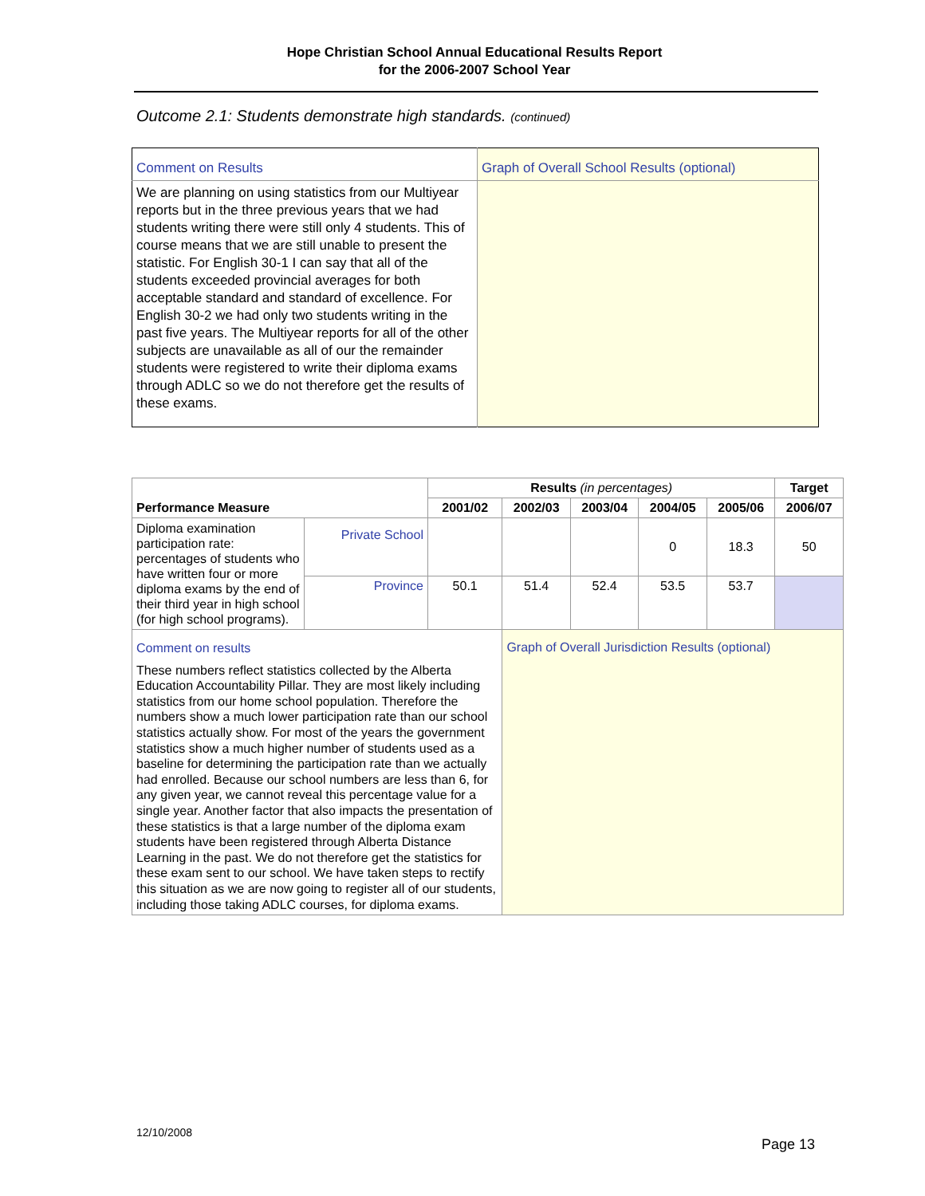Hope Christian School Annual Educational Results Report
for the 2006-2007 School Year
Outcome 2.1: Students demonstrate high standards. (continued)
| Comment on Results | Graph of Overall School Results (optional) |
| We are planning on using statistics from our Multiyear reports but in the three previous years that we had students writing there were still only 4 students. This of course means that we are still unable to present the statistic. For English 30-1 I can say that all of the students exceeded provincial averages for both acceptable standard and standard of excellence. For English 30-2 we had only two students writing in the past five years. The Multiyear reports for all of the other subjects are unavailable as all of our the remainder students were registered to write their diploma exams through ADLC so we do not therefore get the results of these exams. | |
| Performance Measure | | Results (in percentages) | | | | | Target |
| --- | --- | --- | --- | --- | --- | --- | --- |
| | | 2001/02 | 2002/03 | 2003/04 | 2004/05 | 2005/06 | 2006/07 |
| Diploma examination participation rate: percentages of students who have written four or more diploma exams by the end of their third year in high school (for high school programs). | Private School | | | | 0 | 18.3 | 50 |
| | Province | 50.1 | 51.4 | 52.4 | 53.5 | 53.7 | |
| Comment on results These numbers reflect statistics collected by the Alberta Education Accountability Pillar. They are most likely including statistics from our home school population. Therefore the numbers show a much lower participation rate than our school statistics actually show. For most of the years the government statistics show a much higher number of students used as a baseline for determining the participation rate than we actually had enrolled. Because our school numbers are less than 6, for any given year, we cannot reveal this percentage value for a single year. Another factor that also impacts the presentation of these statistics is that a large number of the diploma exam students have been registered through Alberta Distance Learning in the past. We do not therefore get the statistics for these exam sent to our school. We have taken steps to rectify this situation as we are now going to register all of our students, including those taking ADLC courses, for diploma exams. | | | Graph of Overall Jurisdiction Results (optional) | | | | |
12/10/2008
Page 13